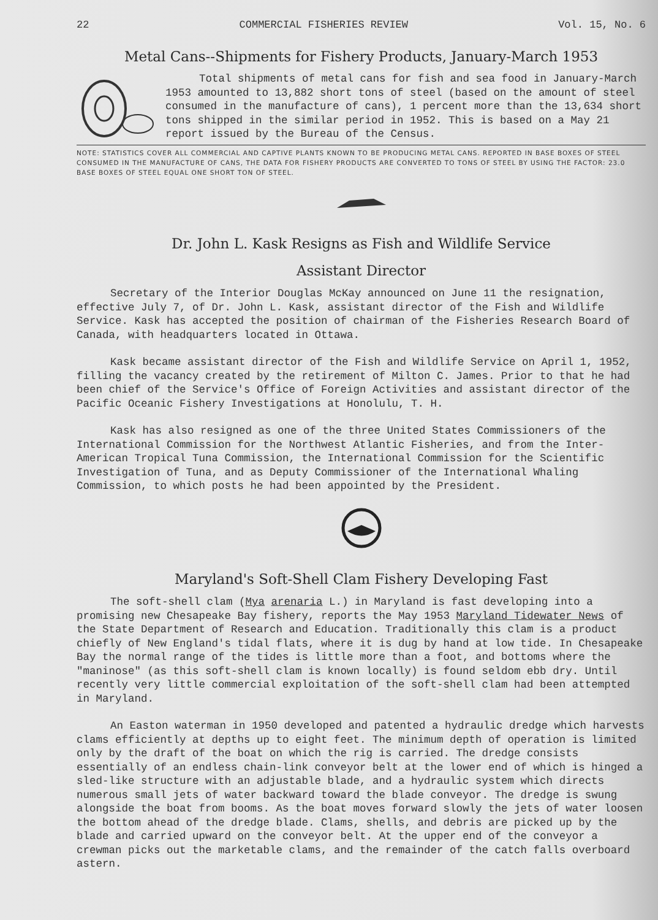22 COMMERCIAL FISHERIES REVIEW Vol. 15, No. 6
Metal Cans--Shipments for Fishery Products, January-March 1953
Total shipments of metal cans for fish and sea food in January-March 1953 amounted to 13,882 short tons of steel (based on the amount of steel consumed in the manufacture of cans), 1 percent more than the 13,634 short tons shipped in the similar period in 1952. This is based on a May 21 report issued by the Bureau of the Census.
NOTE: STATISTICS COVER ALL COMMERCIAL AND CAPTIVE PLANTS KNOWN TO BE PRODUCING METAL CANS. REPORTED IN BASE BOXES OF STEEL CONSUMED IN THE MANUFACTURE OF CANS, THE DATA FOR FISHERY PRODUCTS ARE CONVERTED TO TONS OF STEEL BY USING THE FACTOR: 23.0 BASE BOXES OF STEEL EQUAL ONE SHORT TON OF STEEL.
Dr. John L. Kask Resigns as Fish and Wildlife Service
Assistant Director
Secretary of the Interior Douglas McKay announced on June 11 the resignation, effective July 7, of Dr. John L. Kask, assistant director of the Fish and Wildlife Service. Kask has accepted the position of chairman of the Fisheries Research Board of Canada, with headquarters located in Ottawa.
Kask became assistant director of the Fish and Wildlife Service on April 1, 1952, filling the vacancy created by the retirement of Milton C. James. Prior to that he had been chief of the Service's Office of Foreign Activities and assistant director of the Pacific Oceanic Fishery Investigations at Honolulu, T. H.
Kask has also resigned as one of the three United States Commissioners of the International Commission for the Northwest Atlantic Fisheries, and from the Inter-American Tropical Tuna Commission, the International Commission for the Scientific Investigation of Tuna, and as Deputy Commissioner of the International Whaling Commission, to which posts he had been appointed by the President.
Maryland's Soft-Shell Clam Fishery Developing Fast
The soft-shell clam (Mya arenaria L.) in Maryland is fast developing into a promising new Chesapeake Bay fishery, reports the May 1953 Maryland Tidewater News of the State Department of Research and Education. Traditionally this clam is a product chiefly of New England's tidal flats, where it is dug by hand at low tide. In Chesapeake Bay the normal range of the tides is little more than a foot, and bottoms where the "maninose" (as this soft-shell clam is known locally) is found seldom ebb dry. Until recently very little commercial exploitation of the soft-shell clam had been attempted in Maryland.
An Easton waterman in 1950 developed and patented a hydraulic dredge which harvests clams efficiently at depths up to eight feet. The minimum depth of operation is limited only by the draft of the boat on which the rig is carried. The dredge consists essentially of an endless chain-link conveyor belt at the lower end of which is hinged a sled-like structure with an adjustable blade, and a hydraulic system which directs numerous small jets of water backward toward the blade conveyor. The dredge is swung alongside the boat from booms. As the boat moves forward slowly the jets of water loosen the bottom ahead of the dredge blade. Clams, shells, and debris are picked up by the blade and carried upward on the conveyor belt. At the upper end of the conveyor a crewman picks out the marketable clams, and the remainder of the catch falls overboard astern.